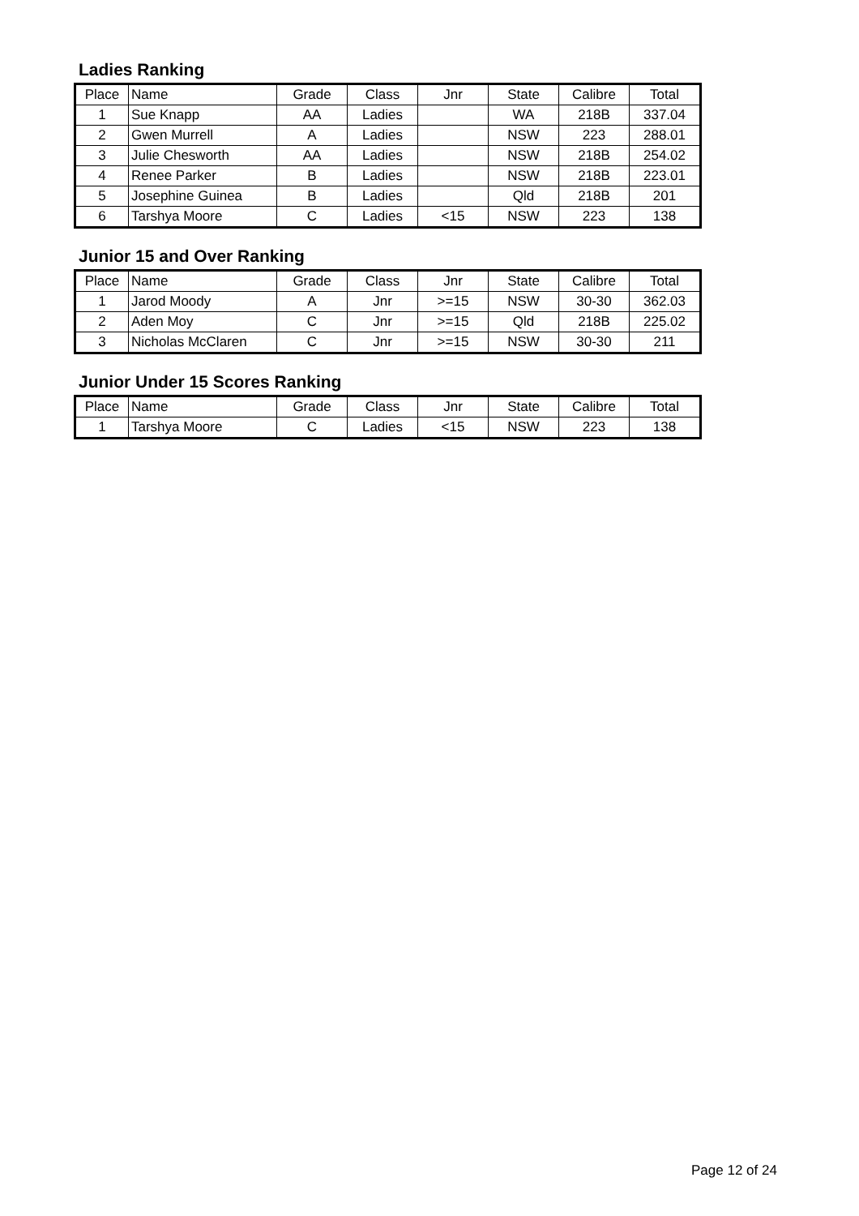Ladies Ranking
| Place | Name | Grade | Class | Jnr | State | Calibre | Total |
| --- | --- | --- | --- | --- | --- | --- | --- |
| 1 | Sue Knapp | AA | Ladies | | WA | 218B | 337.04 |
| 2 | Gwen Murrell | A | Ladies | | NSW | 223 | 288.01 |
| 3 | Julie Chesworth | AA | Ladies | | NSW | 218B | 254.02 |
| 4 | Renee Parker | B | Ladies | | NSW | 218B | 223.01 |
| 5 | Josephine Guinea | B | Ladies | | Qld | 218B | 201 |
| 6 | Tarshya Moore | C | Ladies | <15 | NSW | 223 | 138 |
Junior 15 and Over Ranking
| Place | Name | Grade | Class | Jnr | State | Calibre | Total |
| --- | --- | --- | --- | --- | --- | --- | --- |
| 1 | Jarod Moody | A | Jnr | >=15 | NSW | 30-30 | 362.03 |
| 2 | Aden Moy | C | Jnr | >=15 | Qld | 218B | 225.02 |
| 3 | Nicholas McClaren | C | Jnr | >=15 | NSW | 30-30 | 211 |
Junior Under 15 Scores Ranking
| Place | Name | Grade | Class | Jnr | State | Calibre | Total |
| --- | --- | --- | --- | --- | --- | --- | --- |
| 1 | Tarshya Moore | C | Ladies | <15 | NSW | 223 | 138 |
Page 12 of 24